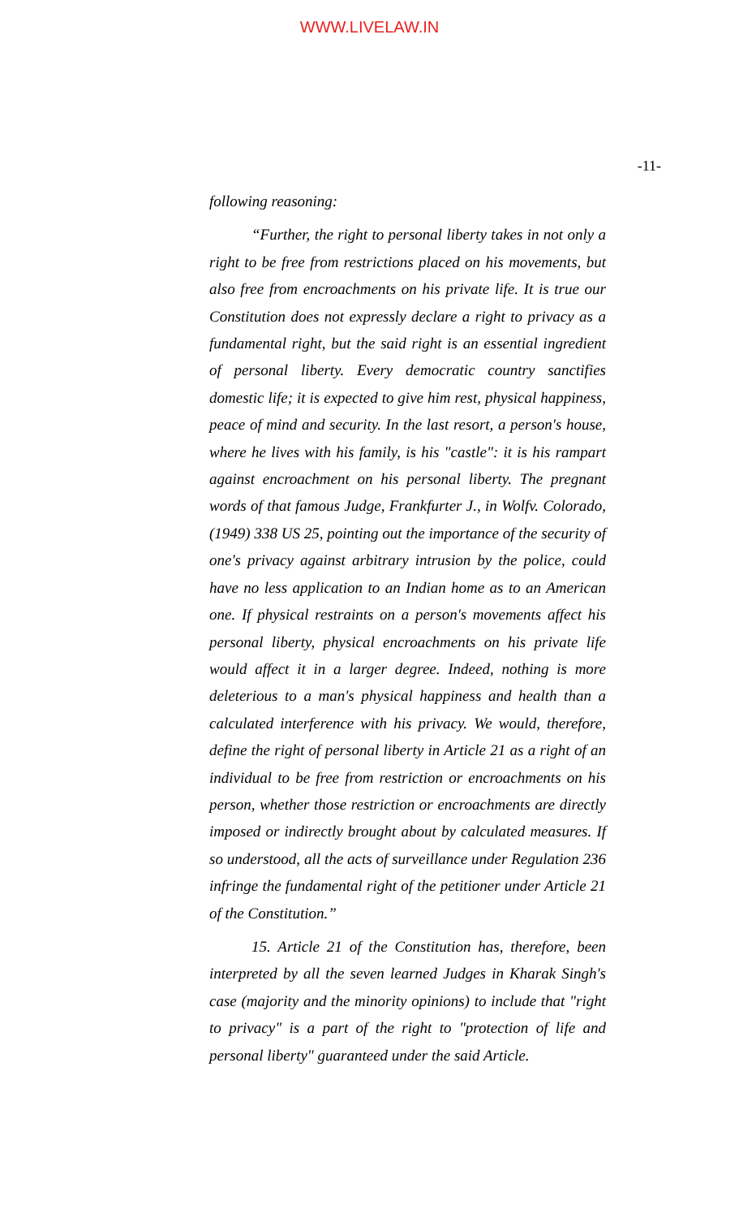WWW.LIVELAW.IN
-11-
following reasoning:
“Further, the right to personal liberty takes in not only a right to be free from restrictions placed on his movements, but also free from encroachments on his private life. It is true our Constitution does not expressly declare a right to privacy as a fundamental right, but the said right is an essential ingredient of personal liberty. Every democratic country sanctifies domestic life; it is expected to give him rest, physical happiness, peace of mind and security. In the last resort, a person's house, where he lives with his family, is his "castle": it is his rampart against encroachment on his personal liberty. The pregnant words of that famous Judge, Frankfurter J., in Wolfv. Colorado, (1949) 338 US 25, pointing out the importance of the security of one's privacy against arbitrary intrusion by the police, could have no less application to an Indian home as to an American one. If physical restraints on a person's movements affect his personal liberty, physical encroachments on his private life would affect it in a larger degree. Indeed, nothing is more deleterious to a man's physical happiness and health than a calculated interference with his privacy. We would, therefore, define the right of personal liberty in Article 21 as a right of an individual to be free from restriction or encroachments on his person, whether those restriction or encroachments are directly imposed or indirectly brought about by calculated measures. If so understood, all the acts of surveillance under Regulation 236 infringe the fundamental right of the petitioner under Article 21 of the Constitution.”
15. Article 21 of the Constitution has, therefore, been interpreted by all the seven learned Judges in Kharak Singh's case (majority and the minority opinions) to include that "right to privacy" is a part of the right to "protection of life and personal liberty" guaranteed under the said Article.